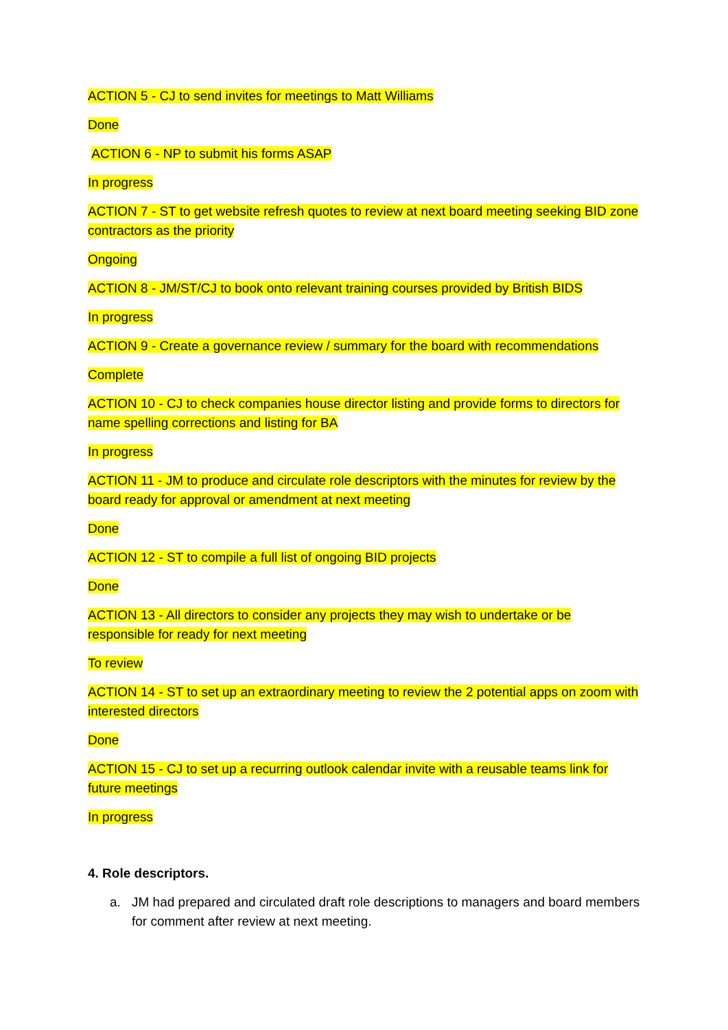ACTION 5 - CJ to send invites for meetings to Matt Williams
Done
ACTION 6 - NP to submit his forms ASAP
In progress
ACTION 7 - ST to get website refresh quotes to review at next board meeting seeking BID zone contractors as the priority
Ongoing
ACTION 8 - JM/ST/CJ to book onto relevant training courses provided by British BIDS
In progress
ACTION 9 - Create a governance review / summary for the board with recommendations
Complete
ACTION 10 - CJ to check companies house director listing and provide forms to directors for name spelling corrections and listing for BA
In progress
ACTION 11 - JM to produce and circulate role descriptors with the minutes for review by the board ready for approval or amendment at next meeting
Done
ACTION 12 - ST to compile a full list of ongoing BID projects
Done
ACTION 13 - All directors to consider any projects they may wish to undertake or be responsible for ready for next meeting
To review
ACTION 14 - ST to set up an extraordinary meeting to review the 2 potential apps on zoom with interested directors
Done
ACTION 15 - CJ to set up a recurring outlook calendar invite with a reusable teams link for future meetings
In progress
4. Role descriptors.
a. JM had prepared and circulated draft role descriptions to managers and board members for comment after review at next meeting.